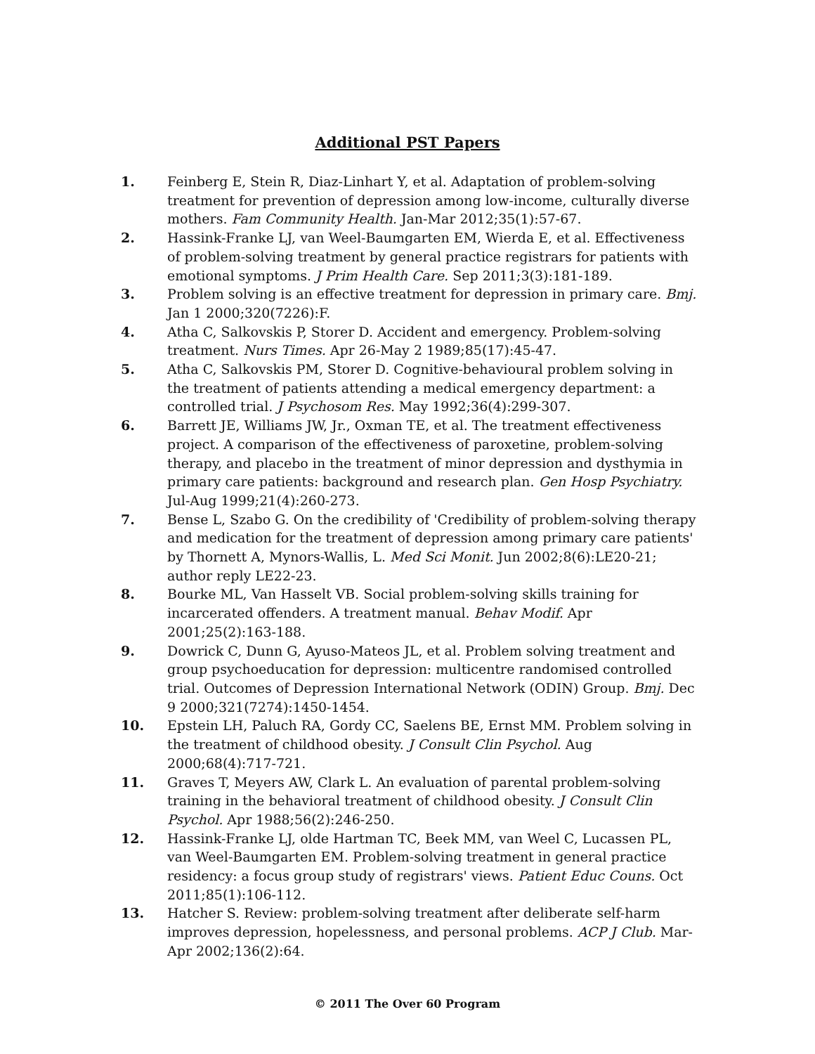Additional PST Papers
1. Feinberg E, Stein R, Diaz-Linhart Y, et al. Adaptation of problem-solving treatment for prevention of depression among low-income, culturally diverse mothers. Fam Community Health. Jan-Mar 2012;35(1):57-67.
2. Hassink-Franke LJ, van Weel-Baumgarten EM, Wierda E, et al. Effectiveness of problem-solving treatment by general practice registrars for patients with emotional symptoms. J Prim Health Care. Sep 2011;3(3):181-189.
3. Problem solving is an effective treatment for depression in primary care. Bmj. Jan 1 2000;320(7226):F.
4. Atha C, Salkovskis P, Storer D. Accident and emergency. Problem-solving treatment. Nurs Times. Apr 26-May 2 1989;85(17):45-47.
5. Atha C, Salkovskis PM, Storer D. Cognitive-behavioural problem solving in the treatment of patients attending a medical emergency department: a controlled trial. J Psychosom Res. May 1992;36(4):299-307.
6. Barrett JE, Williams JW, Jr., Oxman TE, et al. The treatment effectiveness project. A comparison of the effectiveness of paroxetine, problem-solving therapy, and placebo in the treatment of minor depression and dysthymia in primary care patients: background and research plan. Gen Hosp Psychiatry. Jul-Aug 1999;21(4):260-273.
7. Bense L, Szabo G. On the credibility of 'Credibility of problem-solving therapy and medication for the treatment of depression among primary care patients' by Thornett A, Mynors-Wallis, L. Med Sci Monit. Jun 2002;8(6):LE20-21; author reply LE22-23.
8. Bourke ML, Van Hasselt VB. Social problem-solving skills training for incarcerated offenders. A treatment manual. Behav Modif. Apr 2001;25(2):163-188.
9. Dowrick C, Dunn G, Ayuso-Mateos JL, et al. Problem solving treatment and group psychoeducation for depression: multicentre randomised controlled trial. Outcomes of Depression International Network (ODIN) Group. Bmj. Dec 9 2000;321(7274):1450-1454.
10. Epstein LH, Paluch RA, Gordy CC, Saelens BE, Ernst MM. Problem solving in the treatment of childhood obesity. J Consult Clin Psychol. Aug 2000;68(4):717-721.
11. Graves T, Meyers AW, Clark L. An evaluation of parental problem-solving training in the behavioral treatment of childhood obesity. J Consult Clin Psychol. Apr 1988;56(2):246-250.
12. Hassink-Franke LJ, olde Hartman TC, Beek MM, van Weel C, Lucassen PL, van Weel-Baumgarten EM. Problem-solving treatment in general practice residency: a focus group study of registrars' views. Patient Educ Couns. Oct 2011;85(1):106-112.
13. Hatcher S. Review: problem-solving treatment after deliberate self-harm improves depression, hopelessness, and personal problems. ACP J Club. Mar-Apr 2002;136(2):64.
© 2011 The Over 60 Program